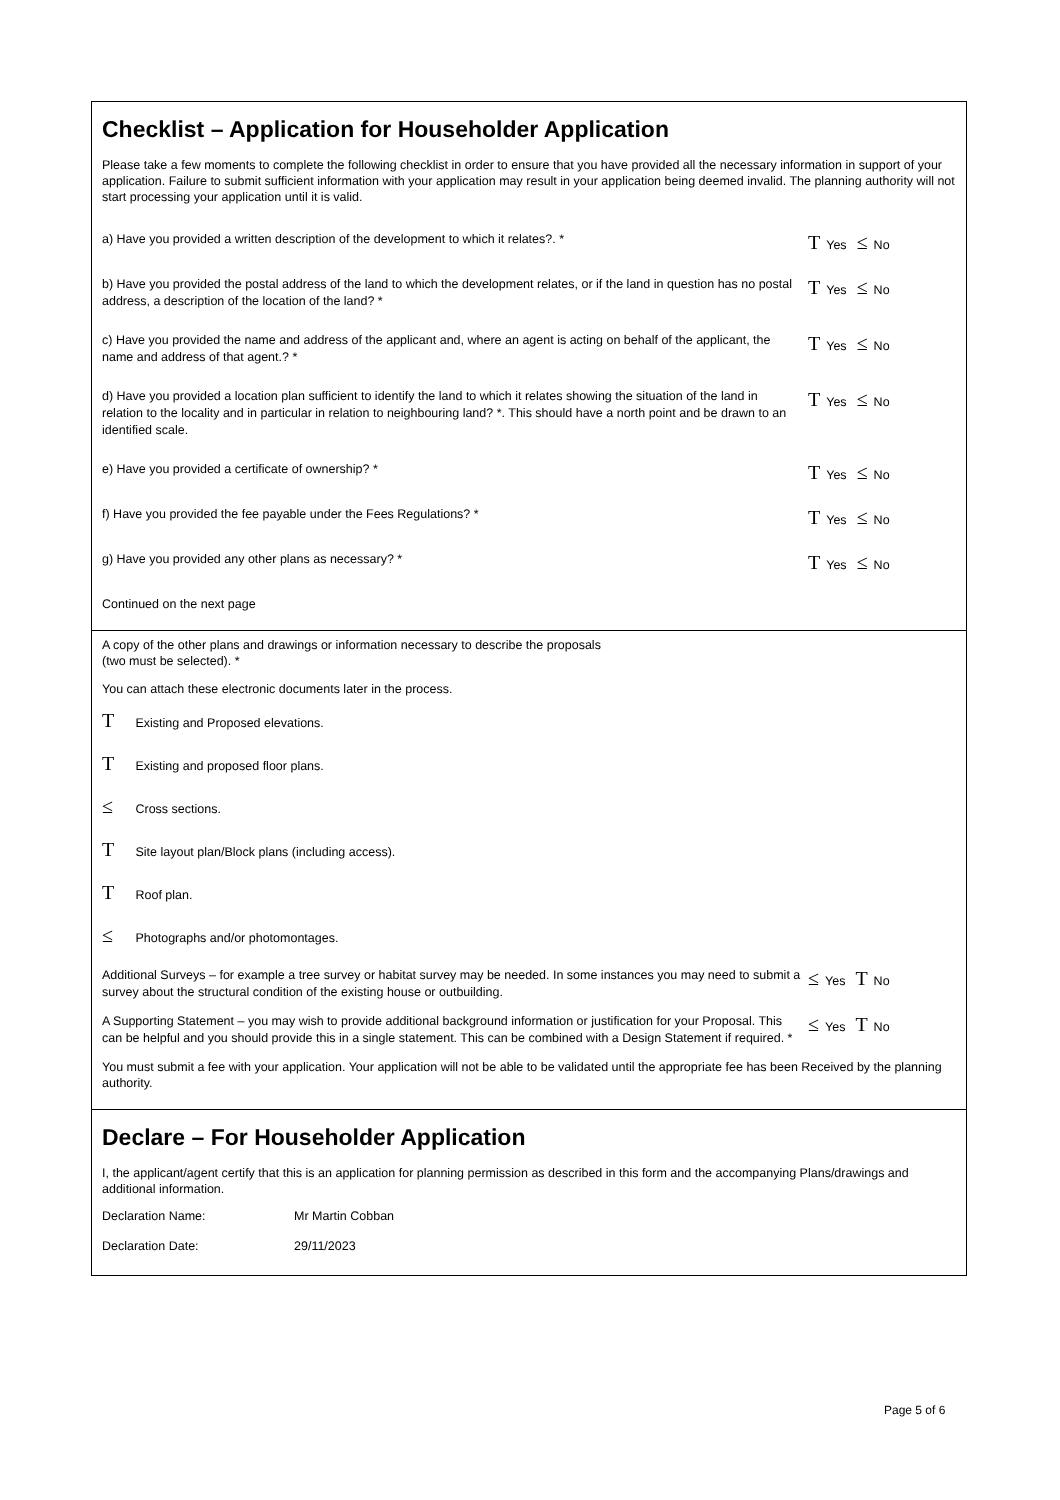Checklist – Application for Householder Application
Please take a few moments to complete the following checklist in order to ensure that you have provided all the necessary information in support of your application. Failure to submit sufficient information with your application may result in your application being deemed invalid. The planning authority will not start processing your application until it is valid.
a) Have you provided a written description of the development to which it relates?. *
T Yes ≤ No
b) Have you provided the postal address of the land to which the development relates, or if the land in question has no postal address, a description of the location of the land? *
T Yes ≤ No
c) Have you provided the name and address of the applicant and, where an agent is acting on behalf of the applicant, the name and address of that agent.? *
T Yes ≤ No
d) Have you provided a location plan sufficient to identify the land to which it relates showing the situation of the land in relation to the locality and in particular in relation to neighbouring land? *. This should have a north point and be drawn to an identified scale.
T Yes ≤ No
e) Have you provided a certificate of ownership? *
T Yes ≤ No
f) Have you provided the fee payable under the Fees Regulations? *
T Yes ≤ No
g) Have you provided any other plans as necessary? *
T Yes ≤ No
Continued on the next page
A copy of the other plans and drawings or information necessary to describe the proposals
(two must be selected). *
You can attach these electronic documents later in the process.
T Existing and Proposed elevations.
T Existing and proposed floor plans.
≤ Cross sections.
T Site layout plan/Block plans (including access).
T Roof plan.
≤ Photographs and/or photomontages.
Additional Surveys – for example a tree survey or habitat survey may be needed. In some instances you may need to submit a survey about the structural condition of the existing house or outbuilding.
≤ Yes T No
A Supporting Statement – you may wish to provide additional background information or justification for your Proposal. This can be helpful and you should provide this in a single statement. This can be combined with a Design Statement if required. *
≤ Yes T No
You must submit a fee with your application. Your application will not be able to be validated until the appropriate fee has been Received by the planning authority.
Declare – For Householder Application
I, the applicant/agent certify that this is an application for planning permission as described in this form and the accompanying Plans/drawings and additional information.
Declaration Name: Mr Martin Cobban
Declaration Date: 29/11/2023
Page 5 of 6